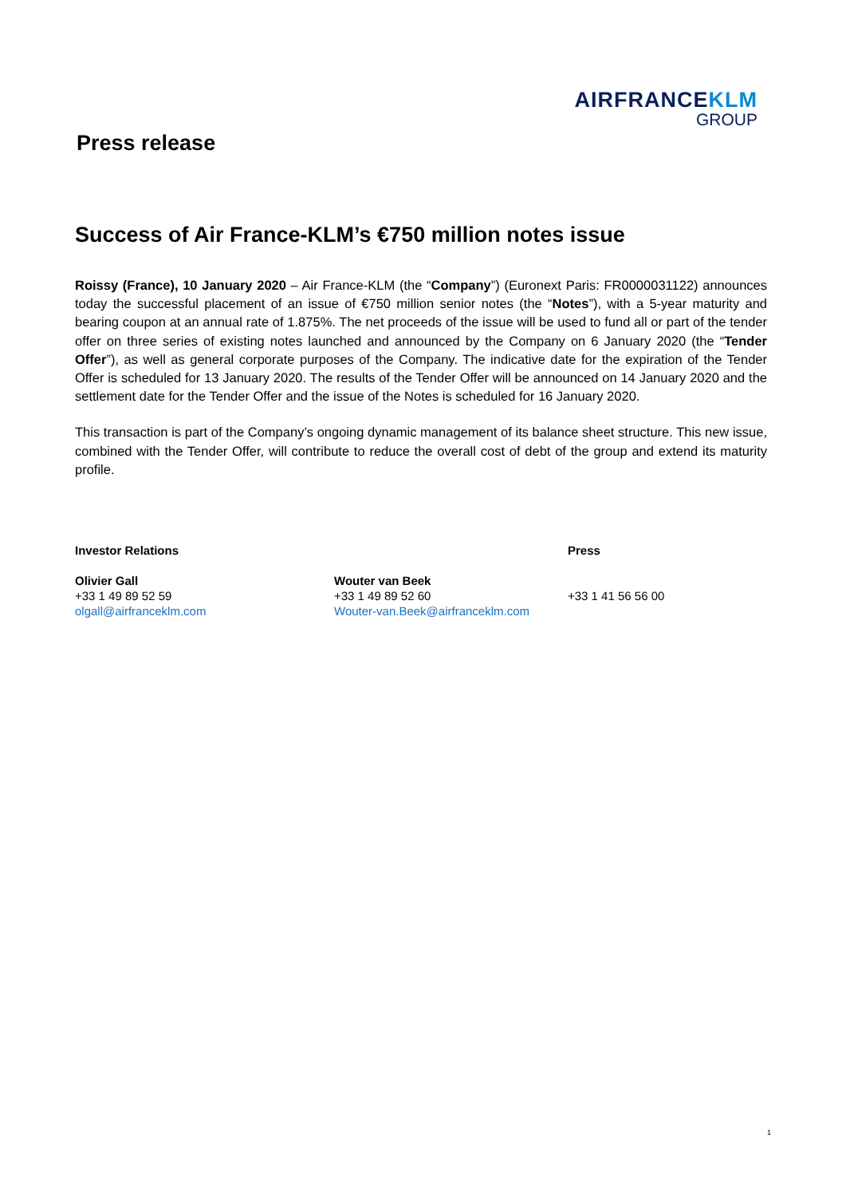AIRFRANCEKLM
GROUP
Press release
Success of Air France-KLM’s €750 million notes issue
Roissy (France), 10 January 2020 – Air France-KLM (the “Company”) (Euronext Paris: FR0000031122) announces today the successful placement of an issue of €750 million senior notes (the “Notes”), with a 5-year maturity and bearing coupon at an annual rate of 1.875%. The net proceeds of the issue will be used to fund all or part of the tender offer on three series of existing notes launched and announced by the Company on 6 January 2020 (the “Tender Offer”), as well as general corporate purposes of the Company. The indicative date for the expiration of the Tender Offer is scheduled for 13 January 2020. The results of the Tender Offer will be announced on 14 January 2020 and the settlement date for the Tender Offer and the issue of the Notes is scheduled for 16 January 2020.
This transaction is part of the Company’s ongoing dynamic management of its balance sheet structure. This new issue, combined with the Tender Offer, will contribute to reduce the overall cost of debt of the group and extend its maturity profile.
Investor Relations
Olivier Gall
+33 1 49 89 52 59
olgall@airfranceklm.com
Wouter van Beek
+33 1 49 89 52 60
Wouter-van.Beek@airfranceklm.com
Press
+33 1 41 56 56 00
1